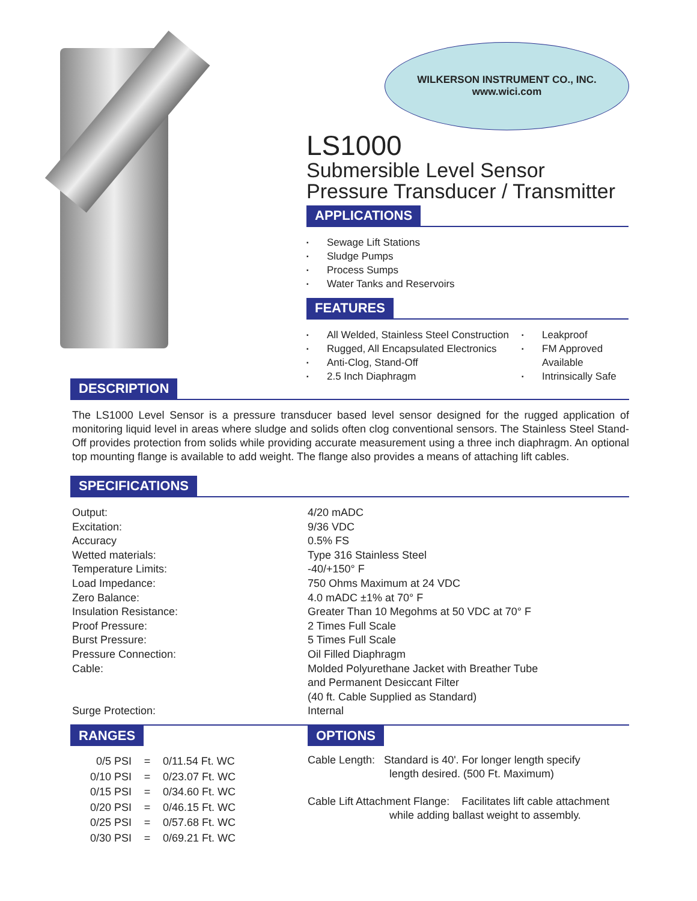WILKERSON INSTRUMENT CO., INC.
www.wici.com
LS1000
Submersible Level Sensor
Pressure Transducer / Transmitter
APPLICATIONS
▪ Sewage Lift Stations
▪ Sludge Pumps
▪ Process Sumps
▪ Water Tanks and Reservoirs
FEATURES
▪ All Welded, Stainless Steel Construction
▪ Rugged, All Encapsulated Electronics
▪ Anti-Clog, Stand-Off
▪ 2.5 Inch Diaphragm
▪ Leakproof
▪ FM Approved
Available
▪ Intrinsically Safe
DESCRIPTION
The LS1000 Level Sensor is a pressure transducer based level sensor designed for the rugged application of monitoring liquid level in areas where sludge and solids often clog conventional sensors. The Stainless Steel Stand-Off provides protection from solids while providing accurate measurement using a three inch diaphragm. An optional top mounting flange is available to add weight. The flange also provides a means of attaching lift cables.
SPECIFICATIONS
| Output: | 4/20 mADC |
| Excitation: | 9/36 VDC |
| Accuracy | 0.5% FS |
| Wetted materials: | Type 316 Stainless Steel |
| Temperature Limits: | -40/+150° F |
| Load Impedance: | 750 Ohms Maximum at 24 VDC |
| Zero Balance: | 4.0 mADC ±1% at 70° F |
| Insulation Resistance: | Greater Than 10 Megohms at 50 VDC at 70° F |
| Proof Pressure: | 2 Times Full Scale |
| Burst Pressure: | 5 Times Full Scale |
| Pressure Connection: | Oil Filled Diaphragm |
| Cable: | Molded Polyurethane Jacket with Breather Tube and Permanent Desiccant Filter (40 ft. Cable Supplied as Standard) |
| Surge Protection: | Internal |
RANGES
| 0/5 PSI | = | 0/11.54 Ft. WC |
| 0/10 PSI | = | 0/23.07 Ft. WC |
| 0/15 PSI | = | 0/34.60 Ft. WC |
| 0/20 PSI | = | 0/46.15 Ft. WC |
| 0/25 PSI | = | 0/57.68 Ft. WC |
| 0/30 PSI | = | 0/69.21 Ft. WC |
OPTIONS
Cable Length: Standard is 40'. For longer length specify
length desired. (500 Ft. Maximum)
Cable Lift Attachment Flange: Facilitates lift cable attachment
while adding ballast weight to assembly.